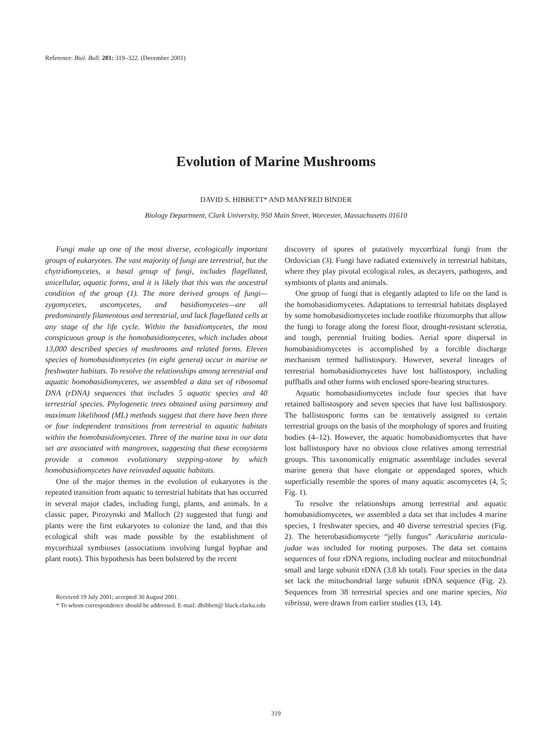Reference: Biol. Bull. 201: 319–322. (December 2001)
Evolution of Marine Mushrooms
DAVID S. HIBBETT* AND MANFRED BINDER
Biology Department, Clark University, 950 Main Street, Worcester, Massachusetts 01610
Fungi make up one of the most diverse, ecologically important groups of eukaryotes. The vast majority of fungi are terrestrial, but the chytridiomycetes, a basal group of fungi, includes flagellated, unicellular, aquatic forms, and it is likely that this was the ancestral condition of the group (1). The more derived groups of fungi—zygomycetes, ascomycetes, and basidiomycetes—are all predominantly filamentous and terrestrial, and lack flagellated cells at any stage of the life cycle. Within the basidiomycetes, the most conspicuous group is the homobasidiomycetes, which includes about 13,000 described species of mushrooms and related forms. Eleven species of homobasidiomycetes (in eight genera) occur in marine or freshwater habitats. To resolve the relationships among terrestrial and aquatic homobasidiomycetes, we assembled a data set of ribosomal DNA (rDNA) sequences that includes 5 aquatic species and 40 terrestrial species. Phylogenetic trees obtained using parsimony and maximum likelihood (ML) methods suggest that there have been three or four independent transitions from terrestrial to aquatic habitats within the homobasidiomycetes. Three of the marine taxa in our data set are associated with mangroves, suggesting that these ecosystems provide a common evolutionary stepping-stone by which homobasidiomycetes have reinvaded aquatic habitats.
One of the major themes in the evolution of eukaryotes is the repeated transition from aquatic to terrestrial habitats that has occurred in several major clades, including fungi, plants, and animals. In a classic paper, Pirozynski and Malloch (2) suggested that fungi and plants were the first eukaryotes to colonize the land, and that this ecological shift was made possible by the establishment of mycorrhizal symbioses (associations involving fungal hyphae and plant roots). This hypothesis has been bolstered by the recent
Received 19 July 2001; accepted 30 August 2001.
* To whom correspondence should be addressed. E-mail: dhibbett@ black.clarku.edu
discovery of spores of putatively mycorrhizal fungi from the Ordovician (3). Fungi have radiated extensively in terrestrial habitats, where they play pivotal ecological roles, as decayers, pathogens, and symbionts of plants and animals.
One group of fungi that is elegantly adapted to life on the land is the homobasidiomycetes. Adaptations to terrestrial habitats displayed by some homobasidiomycetes include rootlike rhizomorphs that allow the fungi to forage along the forest floor, drought-resistant sclerotia, and tough, perennial fruiting bodies. Aerial spore dispersal in homobasidiomycetes is accomplished by a forcible discharge mechanism termed ballistospory. However, several lineages of terrestrial homobasidiomycetes have lost ballistospory, including puffballs and other forms with enclosed spore-bearing structures.
Aquatic homobasidiomycetes include four species that have retained ballistospory and seven species that have lost ballistospory. The ballistosporic forms can be tentatively assigned to certain terrestrial groups on the basis of the morphology of spores and fruiting bodies (4–12). However, the aquatic homobasidiomycetes that have lost ballistospory have no obvious close relatives among terrestrial groups. This taxonomically enigmatic assemblage includes several marine genera that have elongate or appendaged spores, which superficially resemble the spores of many aquatic ascomycetes (4, 5; Fig. 1).
To resolve the relationships among terrestrial and aquatic homobasidiomycetes, we assembled a data set that includes 4 marine species, 1 freshwater species, and 40 diverse terrestrial species (Fig. 2). The heterobasidiomycete “jelly fungus” Auricularia auricula-judae was included for rooting purposes. The data set contains sequences of four rDNA regions, including nuclear and mitochondrial small and large subunit rDNA (3.8 kb total). Four species in the data set lack the mitochondrial large subunit rDNA sequence (Fig. 2). Sequences from 38 terrestrial species and one marine species, Nia vibrissa, were drawn from earlier studies (13, 14).
319